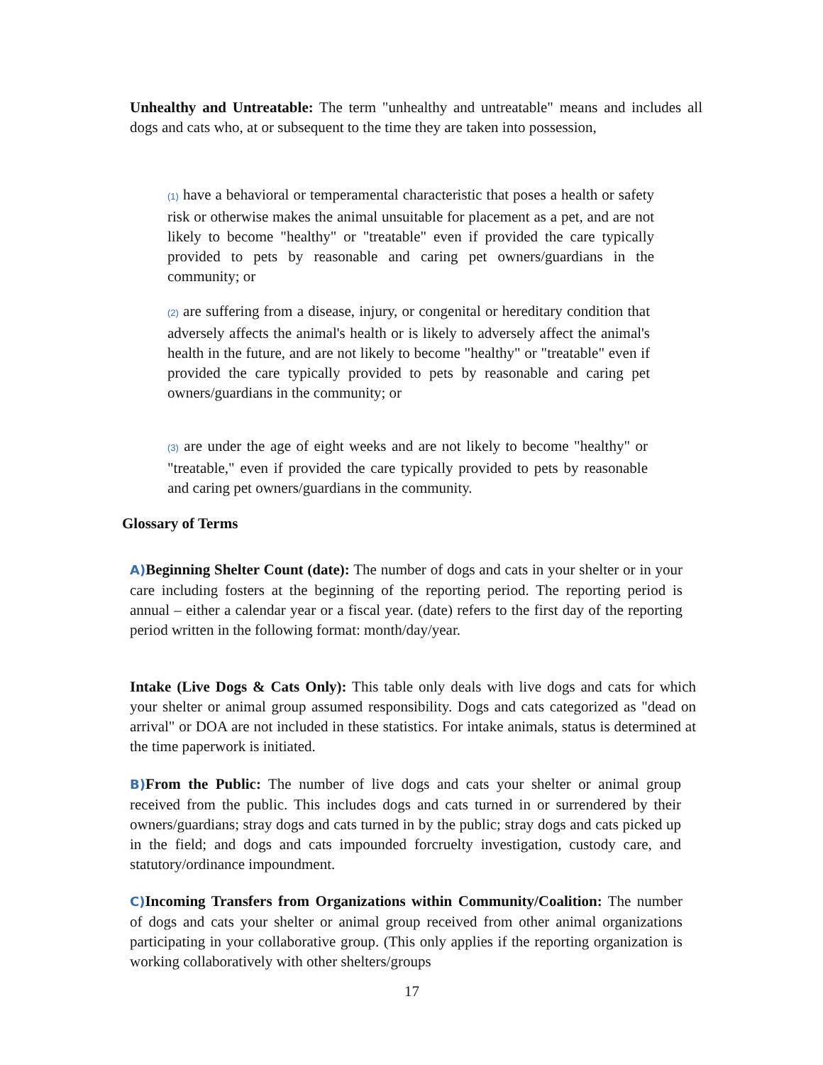Unhealthy and Untreatable: The term "unhealthy and untreatable" means and includes all dogs and cats who, at or subsequent to the time they are taken into possession,
(1) have a behavioral or temperamental characteristic that poses a health or safety risk or otherwise makes the animal unsuitable for placement as a pet, and are not likely to become "healthy" or "treatable" even if provided the care typically provided to pets by reasonable and caring pet owners/guardians in the community; or
(2) are suffering from a disease, injury, or congenital or hereditary condition that adversely affects the animal's health or is likely to adversely affect the animal's health in the future, and are not likely to become "healthy" or "treatable" even if provided the care typically provided to pets by reasonable and caring pet owners/guardians in the community; or
(3) are under the age of eight weeks and are not likely to become "healthy" or "treatable," even if provided the care typically provided to pets by reasonable and caring pet owners/guardians in the community.
Glossary of Terms
A) Beginning Shelter Count (date): The number of dogs and cats in your shelter or in your care including fosters at the beginning of the reporting period. The reporting period is annual – either a calendar year or a fiscal year. (date) refers to the first day of the reporting period written in the following format: month/day/year.
Intake (Live Dogs & Cats Only): This table only deals with live dogs and cats for which your shelter or animal group assumed responsibility. Dogs and cats categorized as "dead on arrival" or DOA are not included in these statistics. For intake animals, status is determined at the time paperwork is initiated.
B) From the Public: The number of live dogs and cats your shelter or animal group received from the public. This includes dogs and cats turned in or surrendered by their owners/guardians; stray dogs and cats turned in by the public; stray dogs and cats picked up in the field; and dogs and cats impounded forcruelty investigation, custody care, and statutory/ordinance impoundment.
C) Incoming Transfers from Organizations within Community/Coalition: The number of dogs and cats your shelter or animal group received from other animal organizations participating in your collaborative group. (This only applies if the reporting organization is working collaboratively with other shelters/groups
17